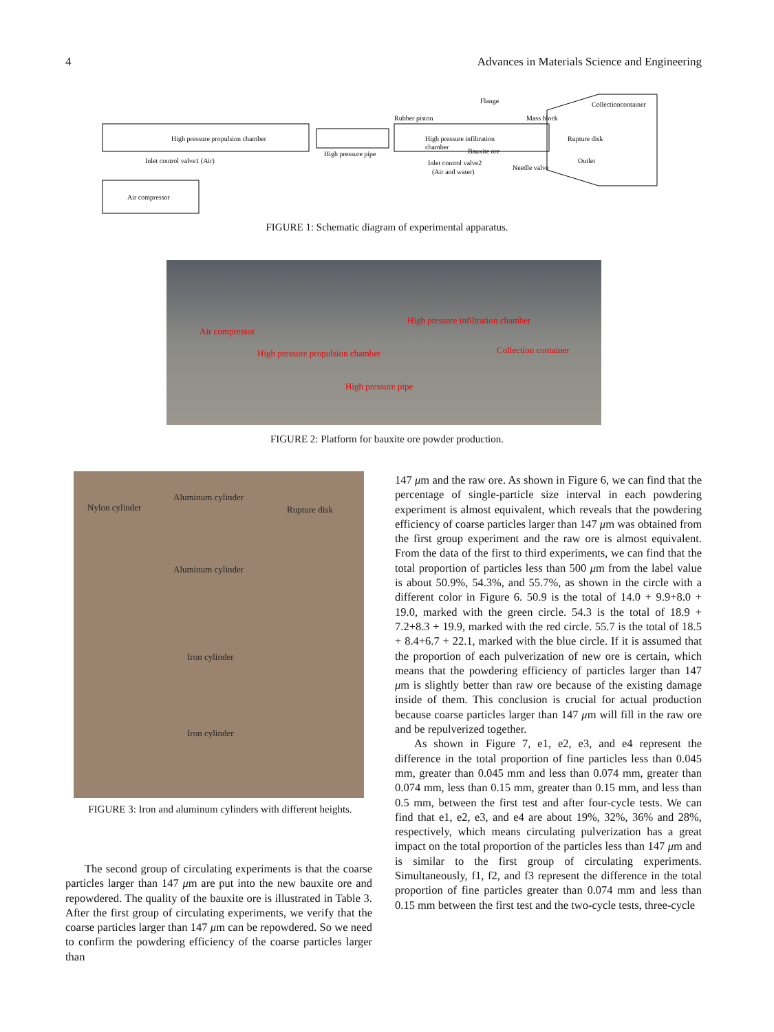4 Advances in Materials Science and Engineering
High pressure propulsion chamber
High pressure pipe
Rubber piston
Flange
High pressure infiltration
chamber
Bauxite ore
Mass block
Collectioncontainer
Rupture disk
Outlet
Needle valve
Inlet control valve2
(Air and water)
Inlet control valve1 (Air)
Air compressor
FIGURE 1: Schematic diagram of experimental apparatus.
Air compressor
High pressure propulsion chamber
High pressure infiltration chamber
Collection container
High pressure pipe
FIGURE 2: Platform for bauxite ore powder production.
Nylon cylinder
Aluminum cylinder
Rupture disk
Aluminum cylinder
Iron cylinder
Iron cylinder
FIGURE 3: Iron and aluminum cylinders with different heights.
The second group of circulating experiments is that the coarse particles larger than 147 μm are put into the new bauxite ore and repowdered. The quality of the bauxite ore is illustrated in Table 3. After the first group of circulating experiments, we verify that the coarse particles larger than 147 μm can be repowdered. So we need to confirm the powdering efficiency of the coarse particles larger than
147 μm and the raw ore. As shown in Figure 6, we can find that the percentage of single-particle size interval in each powdering experiment is almost equivalent, which reveals that the powdering efficiency of coarse particles larger than 147 μm was obtained from the first group experiment and the raw ore is almost equivalent. From the data of the first to third experiments, we can find that the total proportion of particles less than 500 μm from the label value is about 50.9%, 54.3%, and 55.7%, as shown in the circle with a different color in Figure 6. 50.9 is the total of 14.0 + 9.9+8.0 + 19.0, marked with the green circle. 54.3 is the total of 18.9 + 7.2+8.3 + 19.9, marked with the red circle. 55.7 is the total of 18.5 + 8.4+6.7 + 22.1, marked with the blue circle. If it is assumed that the proportion of each pulverization of new ore is certain, which means that the powdering efficiency of particles larger than 147 μm is slightly better than raw ore because of the existing damage inside of them. This conclusion is crucial for actual production because coarse particles larger than 147 μm will fill in the raw ore and be repulverized together.
As shown in Figure 7, e1, e2, e3, and e4 represent the difference in the total proportion of fine particles less than 0.045 mm, greater than 0.045 mm and less than 0.074 mm, greater than 0.074 mm, less than 0.15 mm, greater than 0.15 mm, and less than 0.5 mm, between the first test and after four-cycle tests. We can find that e1, e2, e3, and e4 are about 19%, 32%, 36% and 28%, respectively, which means circulating pulverization has a great impact on the total proportion of the particles less than 147 μm and is similar to the first group of circulating experiments. Simultaneously, f1, f2, and f3 represent the difference in the total proportion of fine particles greater than 0.074 mm and less than 0.15 mm between the first test and the two-cycle tests, three-cycle